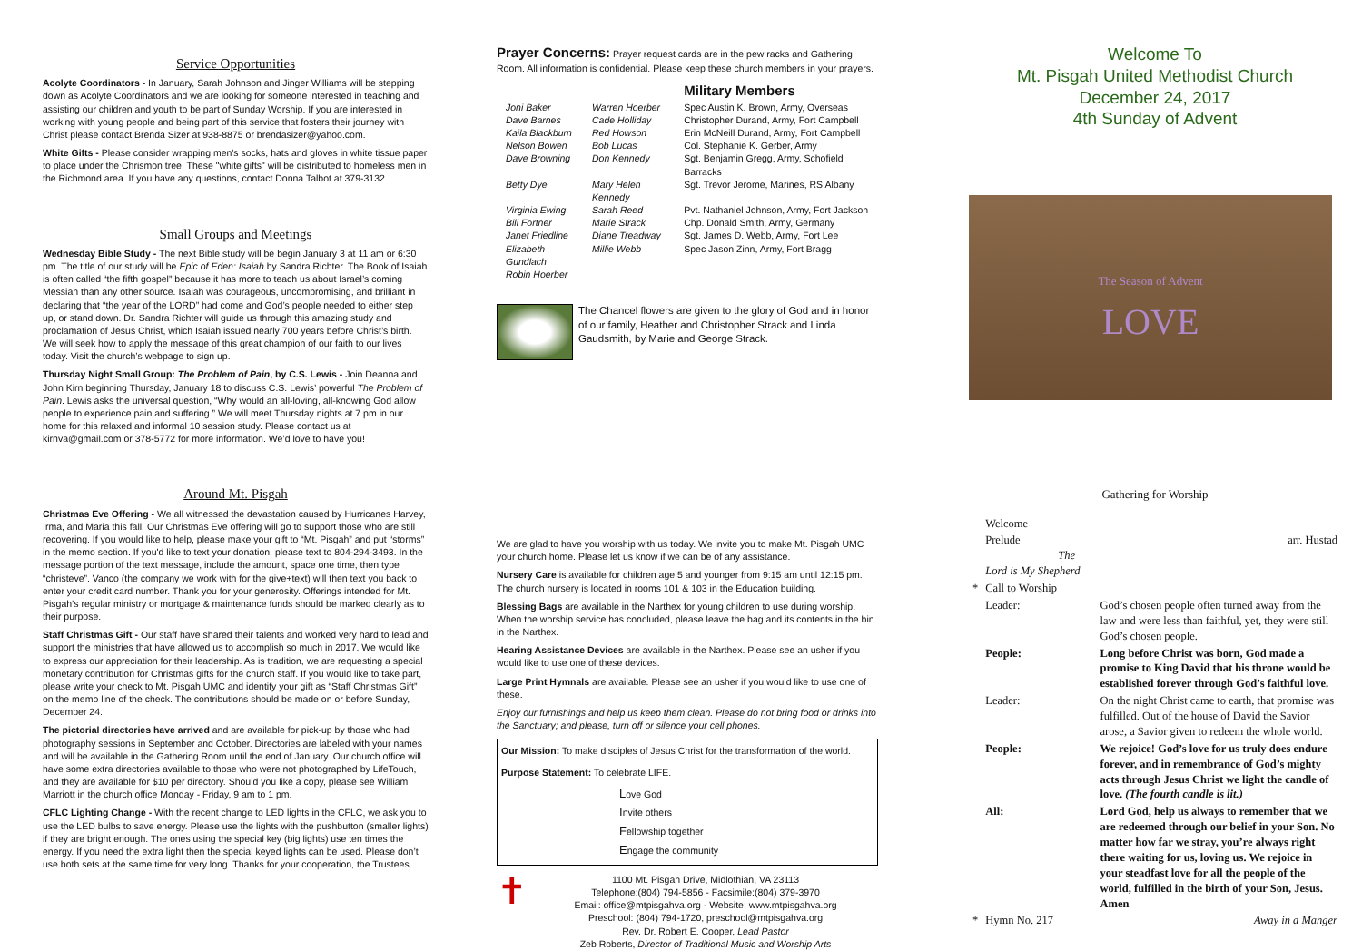Service Opportunities
Acolyte Coordinators - In January, Sarah Johnson and Jinger Williams will be stepping down as Acolyte Coordinators and we are looking for someone interested in teaching and assisting our children and youth to be part of Sunday Worship. If you are interested in working with young people and being part of this service that fosters their journey with Christ please contact Brenda Sizer at 938-8875 or brendasizer@yahoo.com.
White Gifts - Please consider wrapping men's socks, hats and gloves in white tissue paper to place under the Chrismon tree. These "white gifts" will be distributed to homeless men in the Richmond area. If you have any questions, contact Donna Talbot at 379-3132.
Small Groups and Meetings
Wednesday Bible Study - The next Bible study will be begin January 3 at 11 am or 6:30 pm. The title of our study will be Epic of Eden: Isaiah by Sandra Richter. The Book of Isaiah is often called “the fifth gospel” because it has more to teach us about Israel’s coming Messiah than any other source. Isaiah was courageous, uncompromising, and brilliant in declaring that “the year of the LORD” had come and God’s people needed to either step up, or stand down. Dr. Sandra Richter will guide us through this amazing study and proclamation of Jesus Christ, which Isaiah issued nearly 700 years before Christ’s birth. We will seek how to apply the message of this great champion of our faith to our lives today. Visit the church’s webpage to sign up.
Thursday Night Small Group: The Problem of Pain, by C.S. Lewis - Join Deanna and John Kirn beginning Thursday, January 18 to discuss C.S. Lewis’ powerful The Problem of Pain. Lewis asks the universal question, “Why would an all-loving, all-knowing God allow people to experience pain and suffering.” We will meet Thursday nights at 7 pm in our home for this relaxed and informal 10 session study. Please contact us at kirnva@gmail.com or 378-5772 for more information. We’d love to have you!
Around Mt. Pisgah
Christmas Eve Offering - We all witnessed the devastation caused by Hurricanes Harvey, Irma, and Maria this fall. Our Christmas Eve offering will go to support those who are still recovering. If you would like to help, please make your gift to “Mt. Pisgah” and put “storms” in the memo section. If you'd like to text your donation, please text to 804-294-3493. In the message portion of the text message, include the amount, space one time, then type “christeve”. Vanco (the company we work with for the give+text) will then text you back to enter your credit card number. Thank you for your generosity. Offerings intended for Mt. Pisgah’s regular ministry or mortgage & maintenance funds should be marked clearly as to their purpose.
Staff Christmas Gift - Our staff have shared their talents and worked very hard to lead and support the ministries that have allowed us to accomplish so much in 2017. We would like to express our appreciation for their leadership. As is tradition, we are requesting a special monetary contribution for Christmas gifts for the church staff. If you would like to take part, please write your check to Mt. Pisgah UMC and identify your gift as “Staff Christmas Gift” on the memo line of the check. The contributions should be made on or before Sunday, December 24.
The pictorial directories have arrived and are available for pick-up by those who had photography sessions in September and October. Directories are labeled with your names and will be available in the Gathering Room until the end of January. Our church office will have some extra directories available to those who were not photographed by LifeTouch, and they are available for $10 per directory. Should you like a copy, please see William Marriott in the church office Monday - Friday, 9 am to 1 pm.
CFLC Lighting Change - With the recent change to LED lights in the CFLC, we ask you to use the LED bulbs to save energy. Please use the lights with the pushbutton (smaller lights) if they are bright enough. The ones using the special key (big lights) use ten times the energy. If you need the extra light then the special keyed lights can be used. Please don’t use both sets at the same time for very long. Thanks for your cooperation, the Trustees.
Prayer Concerns: Prayer request cards are in the pew racks and Gathering Room. All information is confidential. Please keep these church members in your prayers.
| | | Military Members |
| Joni Baker | Warren Hoerber | Spec Austin K. Brown, Army, Overseas |
| Dave Barnes | Cade Holliday | Christopher Durand, Army, Fort Campbell |
| Kaila Blackburn | Red Howson | Erin McNeill Durand, Army, Fort Campbell |
| Nelson Bowen | Bob Lucas | Col. Stephanie K. Gerber, Army |
| Dave Browning | Don Kennedy | Sgt. Benjamin Gregg, Army, Schofield Barracks |
| Betty Dye | Mary Helen Kennedy | Sgt. Trevor Jerome, Marines, RS Albany |
| Virginia Ewing | Sarah Reed | Pvt. Nathaniel Johnson, Army, Fort Jackson |
| Bill Fortner | Marie Strack | Chp. Donald Smith, Army, Germany |
| Janet Friedline | Diane Treadway | Sgt. James D. Webb, Army, Fort Lee |
| Elizabeth Gundlach | Millie Webb | Spec Jason Zinn, Army, Fort Bragg |
| Robin Hoerber | | |
The Chancel flowers are given to the glory of God and in honor of our family, Heather and Christopher Strack and Linda Gaudsmith, by Marie and George Strack.
We are glad to have you worship with us today. We invite you to make Mt. Pisgah UMC your church home. Please let us know if we can be of any assistance.
Nursery Care is available for children age 5 and younger from 9:15 am until 12:15 pm. The church nursery is located in rooms 101 & 103 in the Education building.
Blessing Bags are available in the Narthex for young children to use during worship. When the worship service has concluded, please leave the bag and its contents in the bin in the Narthex.
Hearing Assistance Devices are available in the Narthex. Please see an usher if you would like to use one of these devices.
Large Print Hymnals are available. Please see an usher if you would like to use one of these.
Enjoy our furnishings and help us keep them clean. Please do not bring food or drinks into the Sanctuary; and please, turn off or silence your cell phones.
Our Mission: To make disciples of Jesus Christ for the transformation of the world.
Purpose Statement: To celebrate LIFE.
Love God
Invite others
Fellowship together
Engage the community
✝
1100 Mt. Pisgah Drive, Midlothian, VA 23113
Telephone:(804) 794-5856 - Facsimile:(804) 379-3970
Email: office@mtpisgahva.org - Website: www.mtpisgahva.org
Preschool: (804) 794-1720, preschool@mtpisgahva.org
Rev. Dr. Robert E. Cooper, Lead Pastor
Zeb Roberts, Director of Traditional Music and Worship Arts
Welcome To
Mt. Pisgah United Methodist Church
December 24, 2017
4th Sunday of Advent
The Season of Advent
LOVE
Gathering for Worship
| | Welcome | | |
| | Prelude The Lord is My Shepherd | | arr. Hustad |
| * | Call to Worship | | |
| | Leader: | God’s chosen people often turned away from the law and were less than faithful, yet, they were still God’s chosen people. | |
| | People: | Long before Christ was born, God made a promise to King David that his throne would be established forever through God’s faithful love. | |
| | Leader: | On the night Christ came to earth, that promise was fulfilled. Out of the house of David the Savior arose, a Savior given to redeem the whole world. | |
| | People: | We rejoice! God’s love for us truly does endure forever, and in remembrance of God’s mighty acts through Jesus Christ we light the candle of love. (The fourth candle is lit.) | |
| | All: | Lord God, help us always to remember that we are redeemed through our belief in your Son. No matter how far we stray, you’re always right there waiting for us, loving us. We rejoice in your steadfast love for all the people of the world, fulfilled in the birth of your Son, Jesus. Amen | |
| * | Hymn No. 217 | | Away in a Manger |